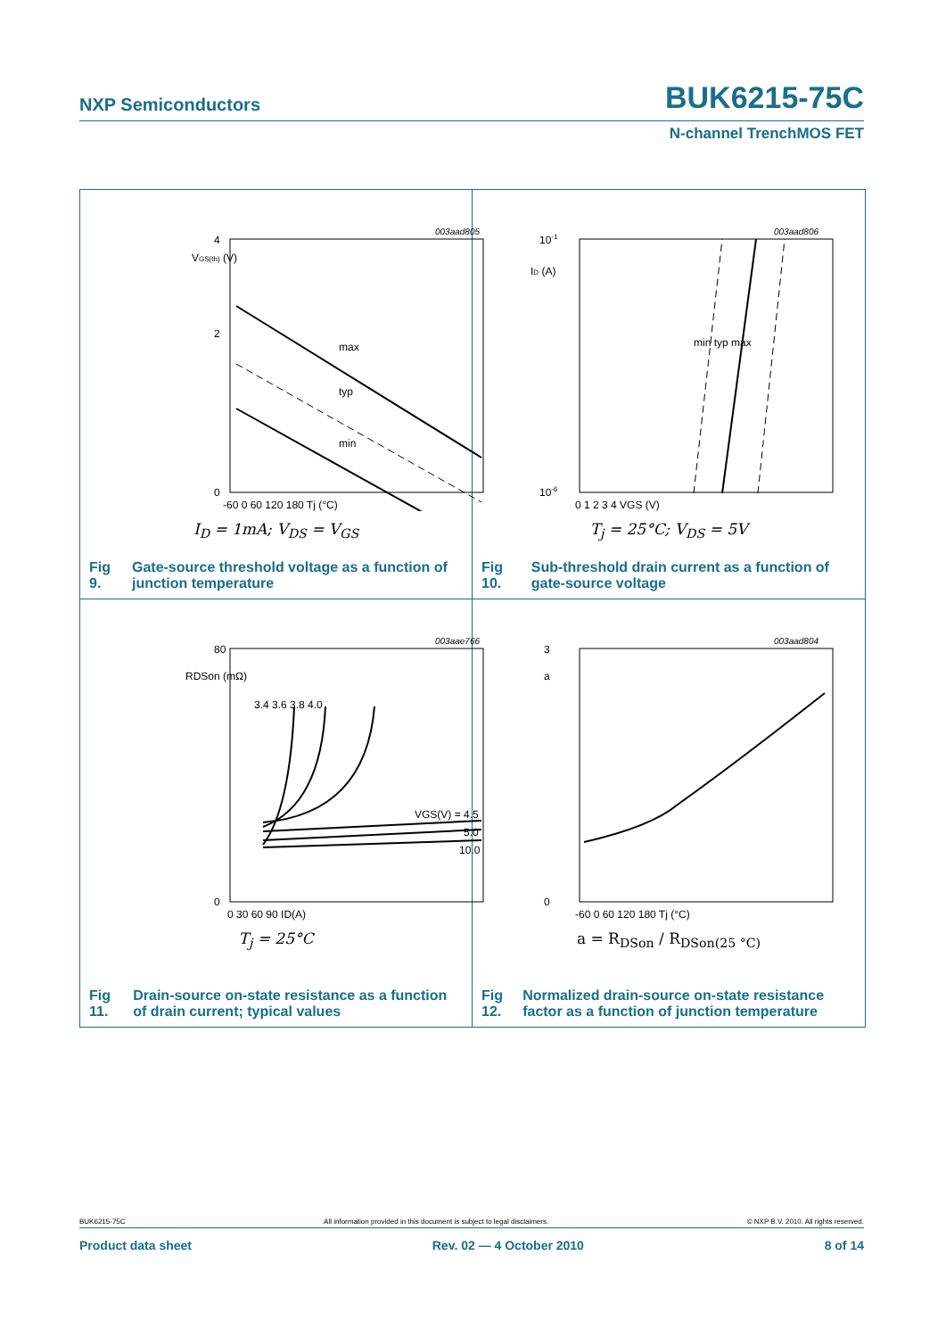NXP Semiconductors BUK6215-75C
N-channel TrenchMOS FET
003aad805
VGS(th) (V)
4
2
0
-60 0 60 120 180 Tj (°C)
max
typ
min
I<sub>D</sub> = 1mA; V<sub>DS</sub> = V<sub>GS</sub>
Fig 9. Gate-source threshold voltage as a function of junction temperature
003aad806
10-1
ID (A)
10-6
0 1 2 3 4 VGS (V)
min typ max
T<sub>j</sub> = 25°C; V<sub>DS</sub> = 5V
Fig 10. Sub-threshold drain current as a function of gate-source voltage
003aae766
RDSon (mΩ)
80
0
0 30 60 90 ID(A)
3.4 3.6 3.8 4.0
VGS(V) = 4.5
5.0
10.0
T<sub>j</sub> = 25°C
Fig 11. Drain-source on-state resistance as a function of drain current; typical values
003aad804
3
a
0
-60 0 60 120 180 Tj (°C)
a = R<sub>DSon</sub> / R<sub>DSon(25 °C)</sub>
Fig 12. Normalized drain-source on-state resistance factor as a function of junction temperature
BUK6215-75C All information provided in this document is subject to legal disclaimers. © NXP B.V. 2010. All rights reserved.
Product data sheet Rev. 02 — 4 October 2010 8 of 14